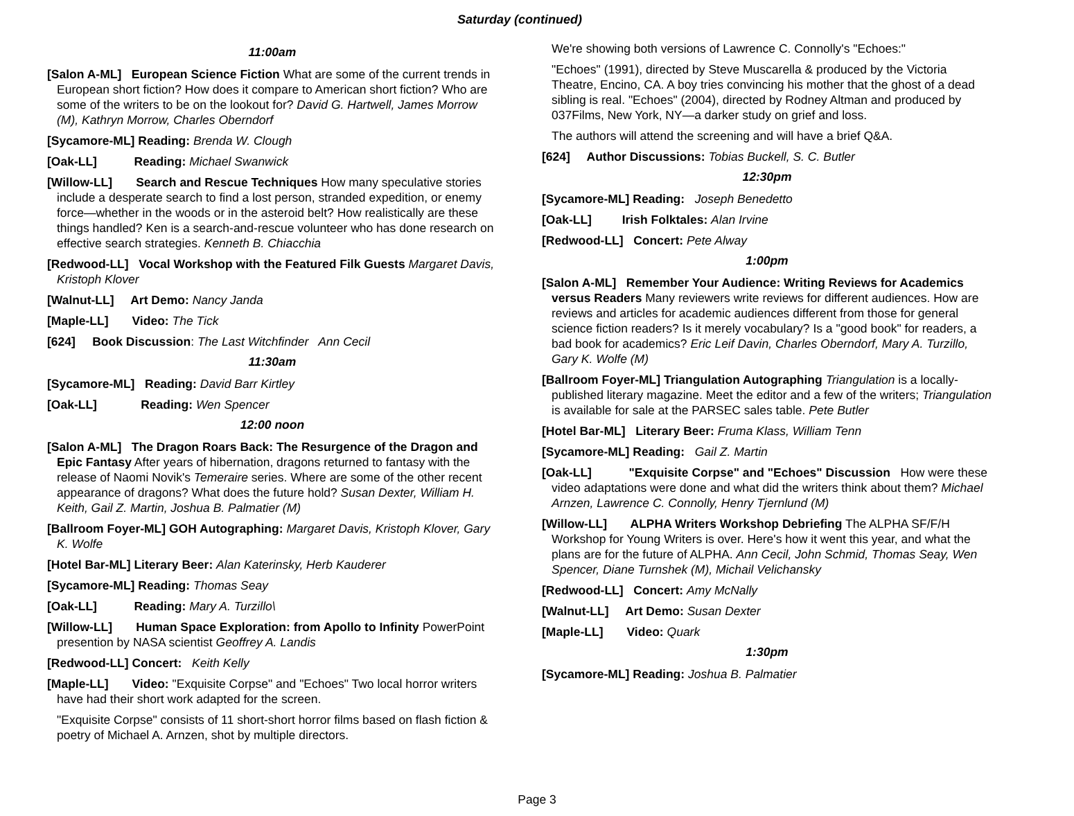Saturday (continued)
11:00am
[Salon A-ML] European Science Fiction What are some of the current trends in European short fiction? How does it compare to American short fiction? Who are some of the writers to be on the lookout for? David G. Hartwell, James Morrow (M), Kathryn Morrow, Charles Oberndorf
[Sycamore-ML] Reading: Brenda W. Clough
[Oak-LL] Reading: Michael Swanwick
[Willow-LL] Search and Rescue Techniques How many speculative stories include a desperate search to find a lost person, stranded expedition, or enemy force—whether in the woods or in the asteroid belt? How realistically are these things handled? Ken is a search-and-rescue volunteer who has done research on effective search strategies. Kenneth B. Chiacchia
[Redwood-LL] Vocal Workshop with the Featured Filk Guests Margaret Davis, Kristoph Klover
[Walnut-LL] Art Demo: Nancy Janda
[Maple-LL] Video: The Tick
[624] Book Discussion: The Last Witchfinder Ann Cecil
11:30am
[Sycamore-ML] Reading: David Barr Kirtley
[Oak-LL] Reading: Wen Spencer
12:00 noon
[Salon A-ML] The Dragon Roars Back: The Resurgence of the Dragon and Epic Fantasy After years of hibernation, dragons returned to fantasy with the release of Naomi Novik's Temeraire series. Where are some of the other recent appearance of dragons? What does the future hold? Susan Dexter, William H. Keith, Gail Z. Martin, Joshua B. Palmatier (M)
[Ballroom Foyer-ML] GOH Autographing: Margaret Davis, Kristoph Klover, Gary K. Wolfe
[Hotel Bar-ML] Literary Beer: Alan Katerinsky, Herb Kauderer
[Sycamore-ML] Reading: Thomas Seay
[Oak-LL] Reading: Mary A. Turzillo\
[Willow-LL] Human Space Exploration: from Apollo to Infinity PowerPoint presention by NASA scientist Geoffrey A. Landis
[Redwood-LL] Concert: Keith Kelly
[Maple-LL] Video: "Exquisite Corpse" and "Echoes" Two local horror writers have had their short work adapted for the screen.
"Exquisite Corpse" consists of 11 short-short horror films based on flash fiction & poetry of Michael A. Arnzen, shot by multiple directors.
We're showing both versions of Lawrence C. Connolly's "Echoes:"
"Echoes" (1991), directed by Steve Muscarella & produced by the Victoria Theatre, Encino, CA. A boy tries convincing his mother that the ghost of a dead sibling is real. "Echoes" (2004), directed by Rodney Altman and produced by 037Films, New York, NY—a darker study on grief and loss.
The authors will attend the screening and will have a brief Q&A.
[624] Author Discussions: Tobias Buckell, S. C. Butler
12:30pm
[Sycamore-ML] Reading: Joseph Benedetto
[Oak-LL] Irish Folktales: Alan Irvine
[Redwood-LL] Concert: Pete Alway
1:00pm
[Salon A-ML] Remember Your Audience: Writing Reviews for Academics versus Readers Many reviewers write reviews for different audiences. How are reviews and articles for academic audiences different from those for general science fiction readers? Is it merely vocabulary? Is a "good book" for readers, a bad book for academics? Eric Leif Davin, Charles Oberndorf, Mary A. Turzillo, Gary K. Wolfe (M)
[Ballroom Foyer-ML] Triangulation Autographing Triangulation is a locally-published literary magazine. Meet the editor and a few of the writers; Triangulation is available for sale at the PARSEC sales table. Pete Butler
[Hotel Bar-ML] Literary Beer: Fruma Klass, William Tenn
[Sycamore-ML] Reading: Gail Z. Martin
[Oak-LL] "Exquisite Corpse" and "Echoes" Discussion How were these video adaptations were done and what did the writers think about them? Michael Arnzen, Lawrence C. Connolly, Henry Tjernlund (M)
[Willow-LL] ALPHA Writers Workshop Debriefing The ALPHA SF/F/H Workshop for Young Writers is over. Here's how it went this year, and what the plans are for the future of ALPHA. Ann Cecil, John Schmid, Thomas Seay, Wen Spencer, Diane Turnshek (M), Michail Velichansky
[Redwood-LL] Concert: Amy McNally
[Walnut-LL] Art Demo: Susan Dexter
[Maple-LL] Video: Quark
1:30pm
[Sycamore-ML] Reading: Joshua B. Palmatier
Page 3